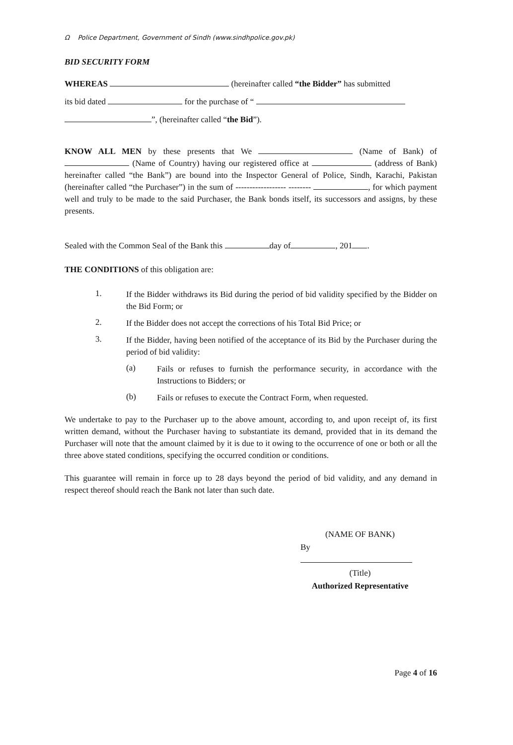Ω Police Department, Government of Sindh (www.sindhpolice.gov.pk)
BID SECURITY FORM
WHEREAS (hereinafter called “the Bidder” has submitted
its bid dated for the purchase of “
”, (hereinafter called “the Bid”).
KNOW ALL MEN by these presents that We (Name of Bank) of (Name of Country) having our registered office at (address of Bank) hereinafter called “the Bank”) are bound into the Inspector General of Police, Sindh, Karachi, Pakistan (hereinafter called “the Purchaser”) in the sum of ------------------ -------- , for which payment well and truly to be made to the said Purchaser, the Bank bonds itself, its successors and assigns, by these presents.
Sealed with the Common Seal of the Bank this day of , 201 .
THE CONDITIONS of this obligation are:
1.
If the Bidder withdraws its Bid during the period of bid validity specified by the Bidder on the Bid Form; or
2.
If the Bidder does not accept the corrections of his Total Bid Price; or
3.
If the Bidder, having been notified of the acceptance of its Bid by the Purchaser during the period of bid validity:
(a)
Fails or refuses to furnish the performance security, in accordance with the Instructions to Bidders; or
(b)
Fails or refuses to execute the Contract Form, when requested.
We undertake to pay to the Purchaser up to the above amount, according to, and upon receipt of, its first written demand, without the Purchaser having to substantiate its demand, provided that in its demand the Purchaser will note that the amount claimed by it is due to it owing to the occurrence of one or both or all the three above stated conditions, specifying the occurred condition or conditions.
This guarantee will remain in force up to 28 days beyond the period of bid validity, and any demand in respect thereof should reach the Bank not later than such date.
(NAME OF BANK)
By
(Title)
Authorized Representative
Page 4 of 16